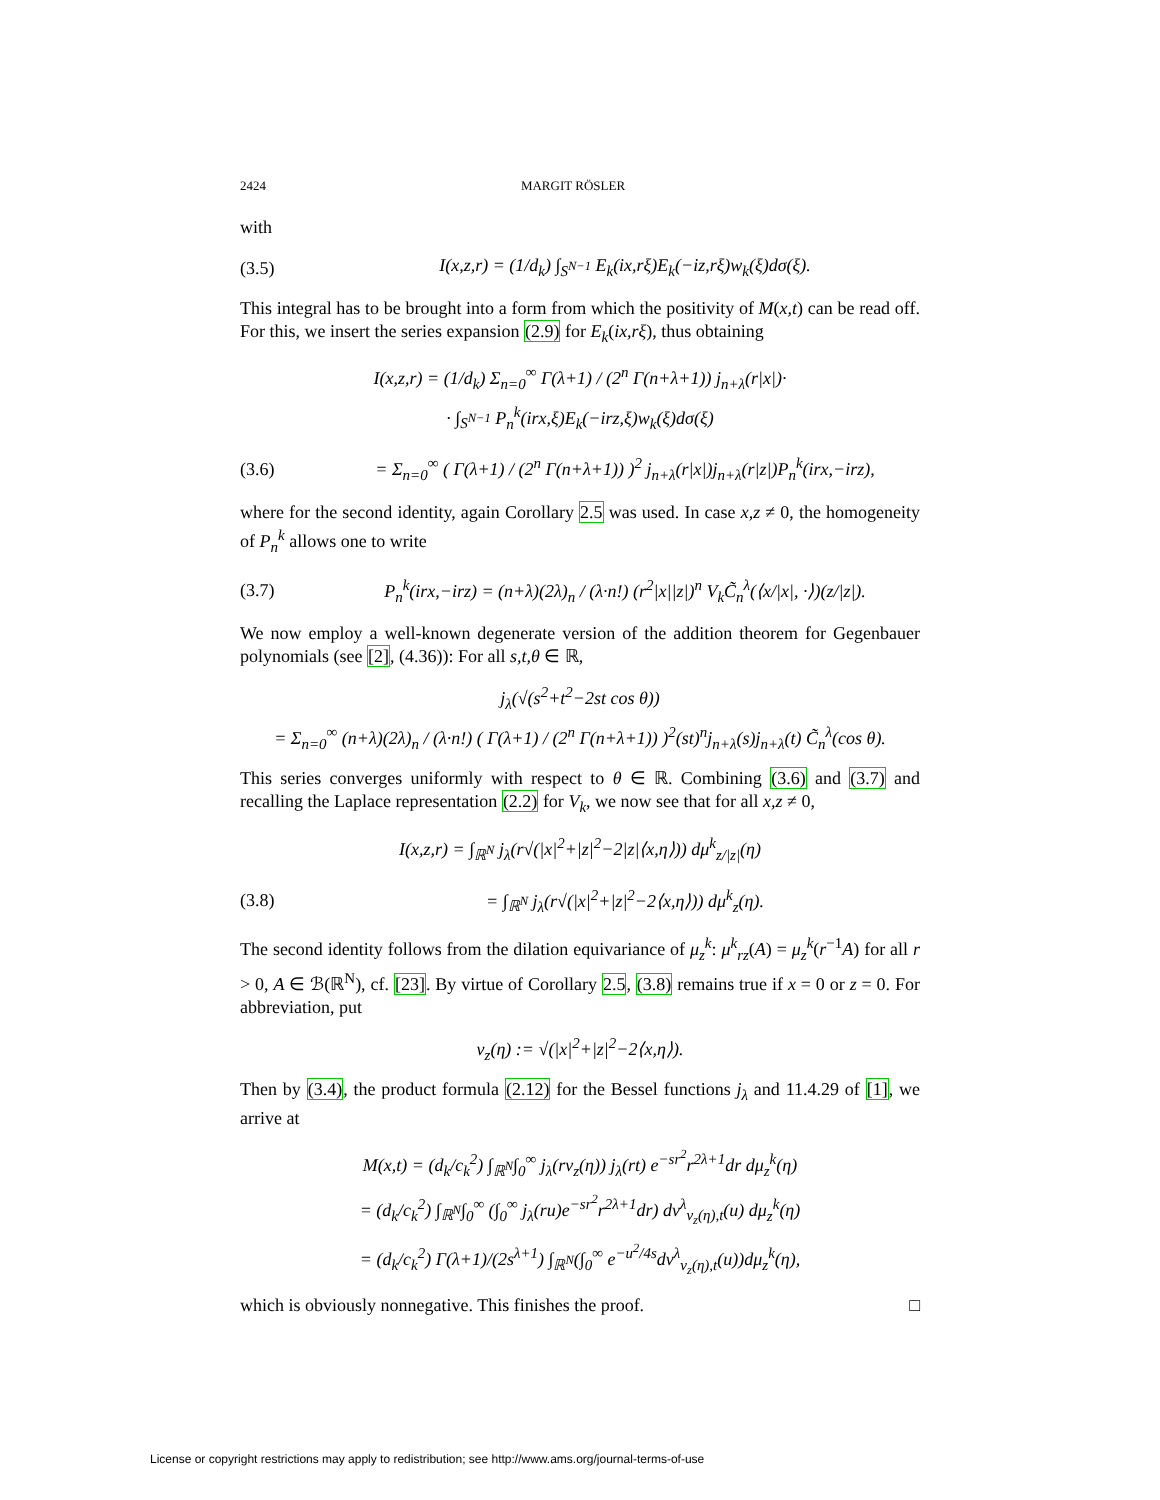2424 MARGIT RÖSLER
with
(3.5) I(x,z,r) = (1/d<sub>k</sub>) ∫<sub>S<sup>N−1</sup></sub> E<sub>k</sub>(ix,rξ)E<sub>k</sub>(−iz,rξ)w<sub>k</sub>(ξ)dσ(ξ).
This integral has to be brought into a form from which the positivity of M(x,t) can be read off. For this, we insert the series expansion (2.9) for E<sub>k</sub>(ix,rξ), thus obtaining
I(x,z,r) = (1/d<sub>k</sub>) Σ<sub>n=0</sub><sup>∞</sup> Γ(λ+1) / (2<sup>n</sup> Γ(n+λ+1)) j<sub>n+λ</sub>(r|x|)·
· ∫<sub>S<sup>N−1</sup></sub> P<sub>n</sub><sup>k</sup>(irx,ξ)E<sub>k</sub>(−irz,ξ)w<sub>k</sub>(ξ)dσ(ξ)
(3.6) = Σ<sub>n=0</sub><sup>∞</sup> ( Γ(λ+1) / (2<sup>n</sup> Γ(n+λ+1)) )<sup>2</sup> j<sub>n+λ</sub>(r|x|)j<sub>n+λ</sub>(r|z|)P<sub>n</sub><sup>k</sup>(irx,−irz),
where for the second identity, again Corollary 2.5 was used. In case x,z ≠ 0, the homogeneity of P<sub>n</sub><sup>k</sup> allows one to write
(3.7) P<sub>n</sub><sup>k</sup>(irx,−irz) = (n+λ)(2λ)<sub>n</sub> / (λ·n!) (r<sup>2</sup>|x||z|)<sup>n</sup> V<sub>k</sub>C̃<sub>n</sub><sup>λ</sup>(⟨x/|x|, ·⟩)(z/|z|).
We now employ a well-known degenerate version of the addition theorem for Gegenbauer polynomials (see [2], (4.36)): For all s,t,θ ∈ ℝ,
j<sub>λ</sub>(√(s<sup>2</sup>+t<sup>2</sup>−2st cos θ))
= Σ<sub>n=0</sub><sup>∞</sup> (n+λ)(2λ)<sub>n</sub> / (λ·n!) ( Γ(λ+1) / (2<sup>n</sup> Γ(n+λ+1)) )<sup>2</sup>(st)<sup>n</sup>j<sub>n+λ</sub>(s)j<sub>n+λ</sub>(t) C̃<sub>n</sub><sup>λ</sup>(cos θ).
This series converges uniformly with respect to θ ∈ ℝ. Combining (3.6) and (3.7) and recalling the Laplace representation (2.2) for V<sub>k</sub>, we now see that for all x,z ≠ 0,
I(x,z,r) = ∫<sub>ℝ<sup>N</sup></sub> j<sub>λ</sub>(r√(|x|<sup>2</sup>+|z|<sup>2</sup>−2|z|⟨x,η⟩)) dμ<sup>k</sup><sub>z/|z|</sub>(η)
(3.8) = ∫<sub>ℝ<sup>N</sup></sub> j<sub>λ</sub>(r√(|x|<sup>2</sup>+|z|<sup>2</sup>−2⟨x,η⟩)) dμ<sup>k</sup><sub>z</sub>(η).
The second identity follows from the dilation equivariance of μ<sub>z</sub><sup>k</sup>: μ<sup>k</sup><sub>rz</sub>(A) = μ<sub>z</sub><sup>k</sup>(r<sup>−1</sup>A) for all r > 0, A ∈ ℬ(ℝ<sup>N</sup>), cf. [23]. By virtue of Corollary 2.5, (3.8) remains true if x = 0 or z = 0. For abbreviation, put
v<sub>z</sub>(η) := √(|x|<sup>2</sup>+|z|<sup>2</sup>−2⟨x,η⟩).
Then by (3.4), the product formula (2.12) for the Bessel functions j<sub>λ</sub> and 11.4.29 of [1], we arrive at
M(x,t) = (d<sub>k</sub>/c<sub>k</sub><sup>2</sup>) ∫<sub>ℝ<sup>N</sup></sub>∫<sub>0</sub><sup>∞</sup> j<sub>λ</sub>(rv<sub>z</sub>(η)) j<sub>λ</sub>(rt) e<sup>−sr<sup>2</sup></sup>r<sup>2λ+1</sup>dr dμ<sub>z</sub><sup>k</sup>(η)
= (d<sub>k</sub>/c<sub>k</sub><sup>2</sup>) ∫<sub>ℝ<sup>N</sup></sub>∫<sub>0</sub><sup>∞</sup> (∫<sub>0</sub><sup>∞</sup> j<sub>λ</sub>(ru)e<sup>−sr<sup>2</sup></sup>r<sup>2λ+1</sup>dr) dν<sup>λ</sup><sub>v<sub>z</sub>(η),t</sub>(u) dμ<sub>z</sub><sup>k</sup>(η)
= (d<sub>k</sub>/c<sub>k</sub><sup>2</sup>) Γ(λ+1)/(2s<sup>λ+1</sup>) ∫<sub>ℝ<sup>N</sup></sub>(∫<sub>0</sub><sup>∞</sup> e<sup>−u<sup>2</sup>/4s</sup>dν<sup>λ</sup><sub>v<sub>z</sub>(η),t</sub>(u))dμ<sub>z</sub><sup>k</sup>(η),
which is obviously nonnegative. This finishes the proof. □
License or copyright restrictions may apply to redistribution; see http://www.ams.org/journal-terms-of-use